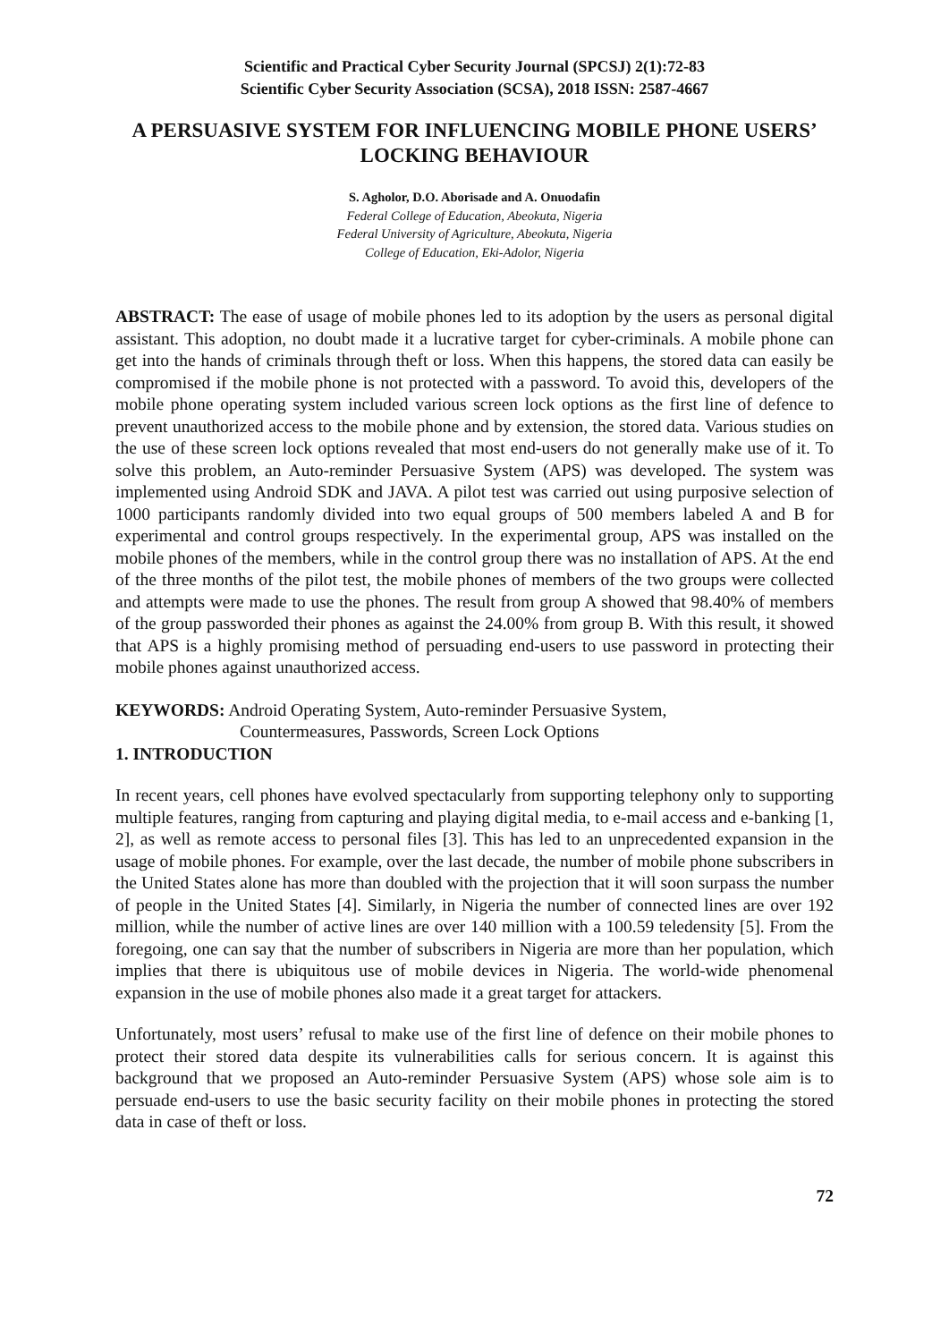Scientific and Practical Cyber Security Journal (SPCSJ) 2(1):72-83
Scientific Cyber Security Association (SCSA), 2018 ISSN: 2587-4667
A PERSUASIVE SYSTEM FOR INFLUENCING MOBILE PHONE USERS’ LOCKING BEHAVIOUR
S. Agholor, D.O. Aborisade and A. Onuodafin
Federal College of Education, Abeokuta, Nigeria
Federal University of Agriculture, Abeokuta, Nigeria
College of Education, Eki-Adolor, Nigeria
ABSTRACT: The ease of usage of mobile phones led to its adoption by the users as personal digital assistant. This adoption, no doubt made it a lucrative target for cyber-criminals. A mobile phone can get into the hands of criminals through theft or loss. When this happens, the stored data can easily be compromised if the mobile phone is not protected with a password. To avoid this, developers of the mobile phone operating system included various screen lock options as the first line of defence to prevent unauthorized access to the mobile phone and by extension, the stored data. Various studies on the use of these screen lock options revealed that most end-users do not generally make use of it. To solve this problem, an Auto-reminder Persuasive System (APS) was developed. The system was implemented using Android SDK and JAVA. A pilot test was carried out using purposive selection of 1000 participants randomly divided into two equal groups of 500 members labeled A and B for experimental and control groups respectively. In the experimental group, APS was installed on the mobile phones of the members, while in the control group there was no installation of APS. At the end of the three months of the pilot test, the mobile phones of members of the two groups were collected and attempts were made to use the phones. The result from group A showed that 98.40% of members of the group passworded their phones as against the 24.00% from group B. With this result, it showed that APS is a highly promising method of persuading end-users to use password in protecting their mobile phones against unauthorized access.
KEYWORDS: Android Operating System, Auto-reminder Persuasive System,
Countermeasures, Passwords, Screen Lock Options
1. INTRODUCTION
In recent years, cell phones have evolved spectacularly from supporting telephony only to supporting multiple features, ranging from capturing and playing digital media, to e-mail access and e-banking [1, 2], as well as remote access to personal files [3]. This has led to an unprecedented expansion in the usage of mobile phones. For example, over the last decade, the number of mobile phone subscribers in the United States alone has more than doubled with the projection that it will soon surpass the number of people in the United States [4]. Similarly, in Nigeria the number of connected lines are over 192 million, while the number of active lines are over 140 million with a 100.59 teledensity [5]. From the foregoing, one can say that the number of subscribers in Nigeria are more than her population, which implies that there is ubiquitous use of mobile devices in Nigeria. The world-wide phenomenal expansion in the use of mobile phones also made it a great target for attackers.
Unfortunately, most users’ refusal to make use of the first line of defence on their mobile phones to protect their stored data despite its vulnerabilities calls for serious concern. It is against this background that we proposed an Auto-reminder Persuasive System (APS) whose sole aim is to persuade end-users to use the basic security facility on their mobile phones in protecting the stored data in case of theft or loss.
72